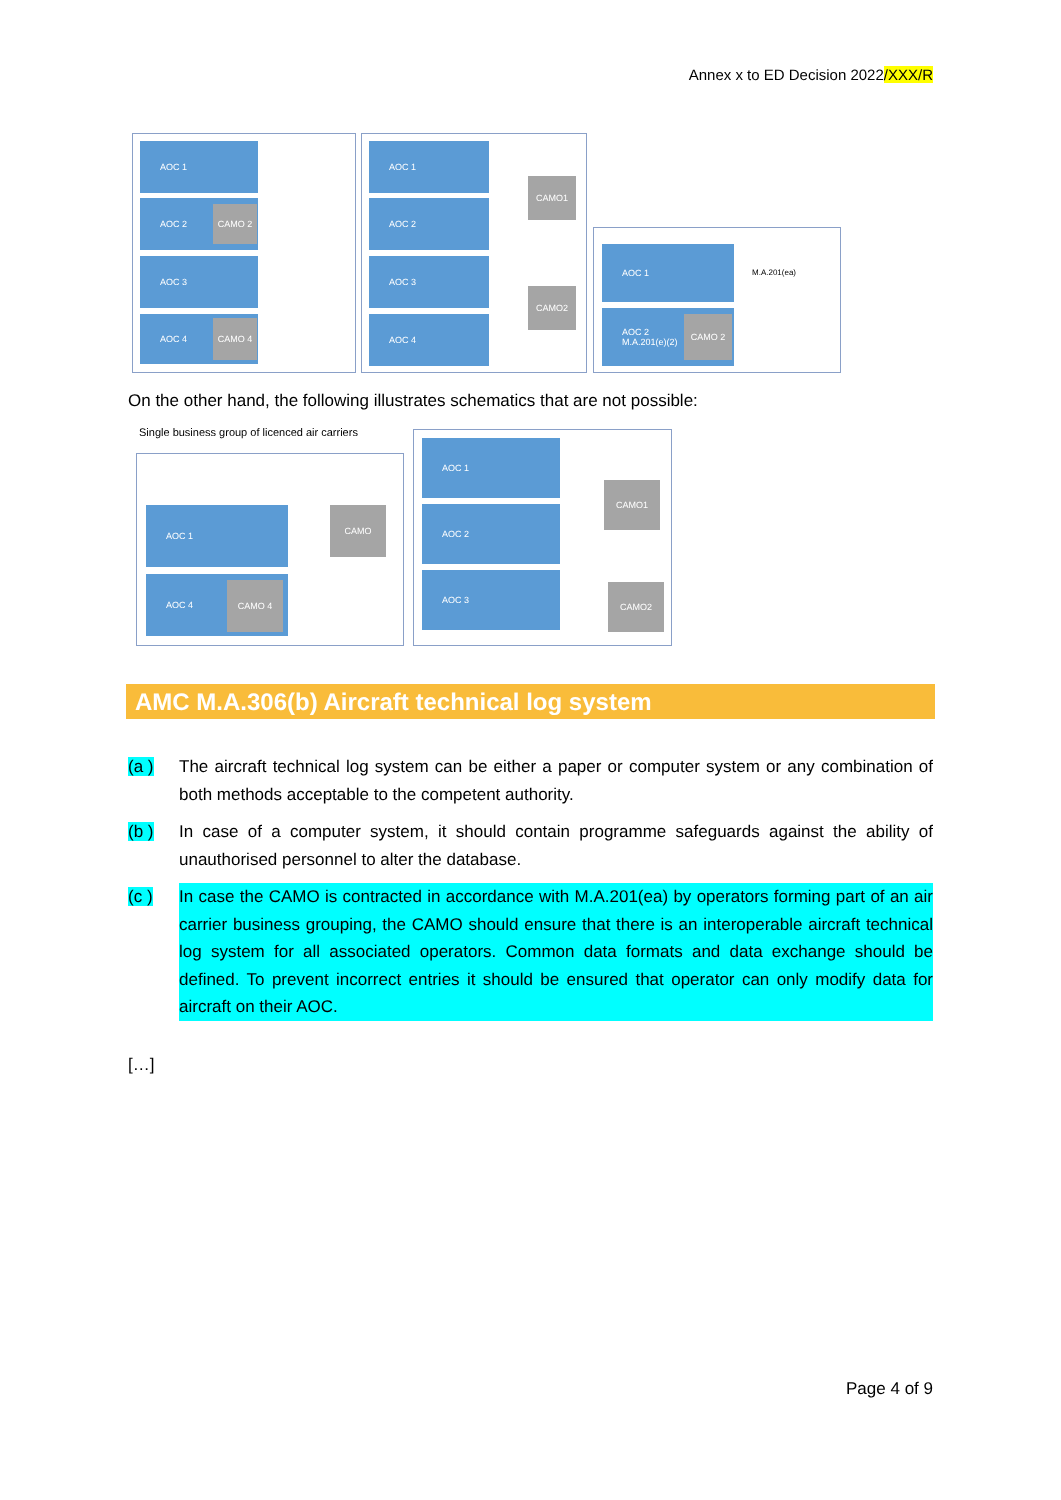Annex x to ED Decision 2022/XXX/R
AOC 1
AOC 2
CAMO 2
AOC 3
AOC 4 CAMO 4
AOC 1
AOC 2
AOC 3
AOC 4
CAMO1
CAMO2
AOC 1
AOC 2
M.A.201(e)(2)
CAMO 2
M.A.201(ea)
On the other hand, the following illustrates schematics that are not possible:
Single business group of licenced air carriers
AOC 1 CAMO
AOC 4
CAMO 4
AOC 1
AOC 2
AOC 3
CAMO1
CAMO2
AMC M.A.306(b) Aircraft technical log system
(a ) The aircraft technical log system can be either a paper or computer system or any combination of both methods acceptable to the competent authority.
(b ) In case of a computer system, it should contain programme safeguards against the ability of unauthorised personnel to alter the database.
(c ) In case the CAMO is contracted in accordance with M.A.201(ea) by operators forming part of an air carrier business grouping, the CAMO should ensure that there is an interoperable aircraft technical log system for all associated operators. Common data formats and data exchange should be defined. To prevent incorrect entries it should be ensured that operator can only modify data for aircraft on their AOC.
[…]
Page 4 of 9